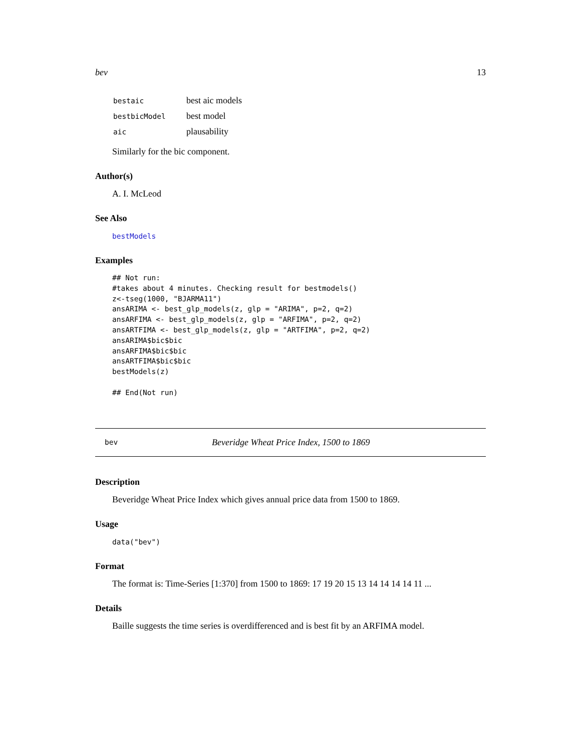bev 13
| bestaic | best aic models |
| bestbicModel | best model |
| aic | plausability |
Similarly for the bic component.
Author(s)
A. I. McLeod
See Also
bestModels
Examples
## Not run:
#takes about 4 minutes. Checking result for bestmodels()
z<-tseg(1000, "BJARMA11")
ansARIMA <- best_glp_models(z, glp = "ARIMA", p=2, q=2)
ansARFIMA <- best_glp_models(z, glp = "ARFIMA", p=2, q=2)
ansARTFIMA <- best_glp_models(z, glp = "ARTFIMA", p=2, q=2)
ansARIMA$bic$bic
ansARFIMA$bic$bic
ansARTFIMA$bic$bic
bestModels(z)

## End(Not run)
bev Beveridge Wheat Price Index, 1500 to 1869
Description
Beveridge Wheat Price Index which gives annual price data from 1500 to 1869.
Usage
data("bev")
Format
The format is: Time-Series [1:370] from 1500 to 1869: 17 19 20 15 13 14 14 14 14 11 ...
Details
Baille suggests the time series is overdifferenced and is best fit by an ARFIMA model.